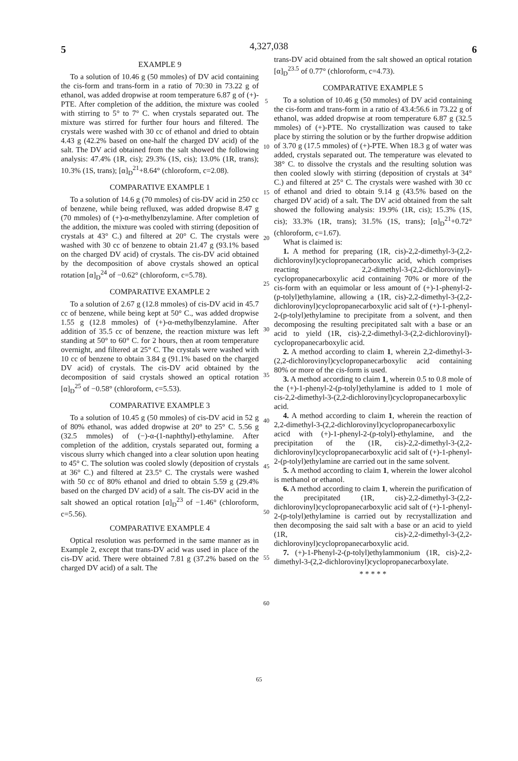5 4,327,038 6
EXAMPLE 9
To a solution of 10.46 g (50 mmoles) of DV acid containing the cis-form and trans-form in a ratio of 70:30 in 73.22 g of ethanol, was added dropwise at room temperature 6.87 g of (+)-PTE. After completion of the addition, the mixture was cooled with stirring to 5° to 7° C. when crystals separated out. The mixture was stirred for further four hours and filtered. The crystals were washed with 30 cc of ethanol and dried to obtain 4.43 g (42.2% based on one-half the charged DV acid) of the salt. The DV acid obtained from the salt showed the following analysis: 47.4% (1R, cis); 29.3% (1S, cis); 13.0% (1R, trans); 10.3% (1S, trans); [α]<sub>D</sub><sup>21</sup>+8.64° (chloroform, c=2.08).
COMPARATIVE EXAMPLE 1
To a solution of 14.6 g (70 mmoles) of cis-DV acid in 250 cc of benzene, while being refluxed, was added dropwise 8.47 g (70 mmoles) of (+)-α-methylbenzylamine. After completion of the addition, the mixture was cooled with stirring (deposition of crystals at 43° C.) and filtered at 20° C. The crystals were washed with 30 cc of benzene to obtain 21.47 g (93.1% based on the charged DV acid) of crystals. The cis-DV acid obtained by the decomposition of above crystals showed an optical rotation [α]<sub>D</sub><sup>24</sup> of −0.62° (chloroform, c=5.78).
COMPARATIVE EXAMPLE 2
To a solution of 2.67 g (12.8 mmoles) of cis-DV acid in 45.7 cc of benzene, while being kept at 50° C., was added dropwise 1.55 g (12.8 mmoles) of (+)-α-methylbenzylamine. After addition of 35.5 cc of benzene, the reaction mixture was left standing at 50° to 60° C. for 2 hours, then at room temperature overnight, and filtered at 25° C. The crystals were washed with 10 cc of benzene to obtain 3.84 g (91.1% based on the charged DV acid) of crystals. The cis-DV acid obtained by the decomposition of said crystals showed an optical rotation [α]<sub>D</sub><sup>25</sup> of −0.58° (chloroform, c=5.53).
COMPARATIVE EXAMPLE 3
To a solution of 10.45 g (50 mmoles) of cis-DV acid in 52 g of 80% ethanol, was added dropwise at 20° to 25° C. 5.56 g (32.5 mmoles) of (−)-α-(1-naphthyl)-ethylamine. After completion of the addition, crystals separated out, forming a viscous slurry which changed into a clear solution upon heating to 45° C. The solution was cooled slowly (deposition of crystals at 36° C.) and filtered at 23.5° C. The crystals were washed with 50 cc of 80% ethanol and dried to obtain 5.59 g (29.4% based on the charged DV acid) of a salt. The cis-DV acid in the salt showed an optical rotation [α]<sub>D</sub><sup>23</sup> of −1.46° (chloroform, c=5.56).
COMPARATIVE EXAMPLE 4
Optical resolution was performed in the same manner as in Example 2, except that trans-DV acid was used in place of the cis-DV acid. There were obtained 7.81 g (37.2% based on the charged DV acid) of a salt. The
5
10
15
20
25
30
35
40
45
50
55
60
trans-DV acid obtained from the salt showed an optical rotation [α]<sub>D</sub><sup>23.5</sup> of 0.77° (chloroform, c=4.73).
COMPARATIVE EXAMPLE 5
To a solution of 10.46 g (50 mmoles) of DV acid containing the cis-form and trans-form in a ratio of 43.4:56.6 in 73.22 g of ethanol, was added dropwise at room temperature 6.87 g (32.5 mmoles) of (+)-PTE. No crystallization was caused to take place by stirring the solution or by the further dropwise addition of 3.70 g (17.5 mmoles) of (+)-PTE. When 18.3 g of water was added, crystals separated out. The temperature was elevated to 38° C. to dissolve the crystals and the resulting solution was then cooled slowly with stirring (deposition of crystals at 34° C.) and filtered at 25° C. The crystals were washed with 30 cc of ethanol and dried to obtain 9.14 g (43.5% based on the charged DV acid) of a salt. The DV acid obtained from the salt showed the following analysis: 19.9% (1R, cis); 15.3% (1S, cis); 33.3% (1R, trans); 31.5% (1S, trans); [α]<sub>D</sub><sup>21</sup>+0.72° (chloroform, c=1.67).
What is claimed is:
1. A method for preparing (1R, cis)-2,2-dimethyl-3-(2,2-dichlorovinyl)cyclopropanecarboxylic acid, which comprises reacting 2,2-dimethyl-3-(2,2-dichlorovinyl)-cyclopropanecarboxylic acid containing 70% or more of the cis-form with an equimolar or less amount of (+)-1-phenyl-2-(p-tolyl)ethylamine, allowing a (1R, cis)-2,2-dimethyl-3-(2,2-dichlorovinyl)cyclopropanecarboxylic acid salt of (+)-1-phenyl-2-(p-tolyl)ethylamine to precipitate from a solvent, and then decomposing the resulting precipitated salt with a base or an acid to yield (1R, cis)-2,2-dimethyl-3-(2,2-dichlorovinyl)-cyclopropanecarboxylic acid.
2. A method according to claim 1, wherein 2,2-dimethyl-3-(2,2-dichlorovinyl)cyclopropanecarboxylic acid containing 80% or more of the cis-form is used.
3. A method according to claim 1, wherein 0.5 to 0.8 mole of the (+)-1-phenyl-2-(p-tolyl)ethylamine is added to 1 mole of cis-2,2-dimethyl-3-(2,2-dichlorovinyl)cyclopropanecarboxylic acid.
4. A method according to claim 1, wherein the reaction of 2,2-dimethyl-3-(2,2-dichlorovinyl)cyclopropanecarboxylic acicd with (+)-1-phenyl-2-(p-tolyl)-ethylamine, and the precipitation of the (1R, cis)-2,2-dimethyl-3-(2,2-dichlorovinyl)cyclopropanecarboxylic acid salt of (+)-1-phenyl-2-(p-tolyl)ethylamine are carried out in the same solvent.
5. A method according to claim 1, wherein the lower alcohol is methanol or ethanol.
6. A method according to claim 1, wherein the purification of the precipitated (1R, cis)-2,2-dimethyl-3-(2,2-dichlorovinyl)cyclopropanecarboxylic acid salt of (+)-1-phenyl-2-(p-tolyl)ethylamine is carried out by recrystallization and then decomposing the said salt with a base or an acid to yield (1R, cis)-2,2-dimethyl-3-(2,2-dichlorovinyl)cyclopropanecarboxylic acid.
7. (+)-1-Phenyl-2-(p-tolyl)ethylammonium (1R, cis)-2,2-dimethyl-3-(2,2-dichlorovinyl)cyclopropanecarboxylate.
* * * * *
65